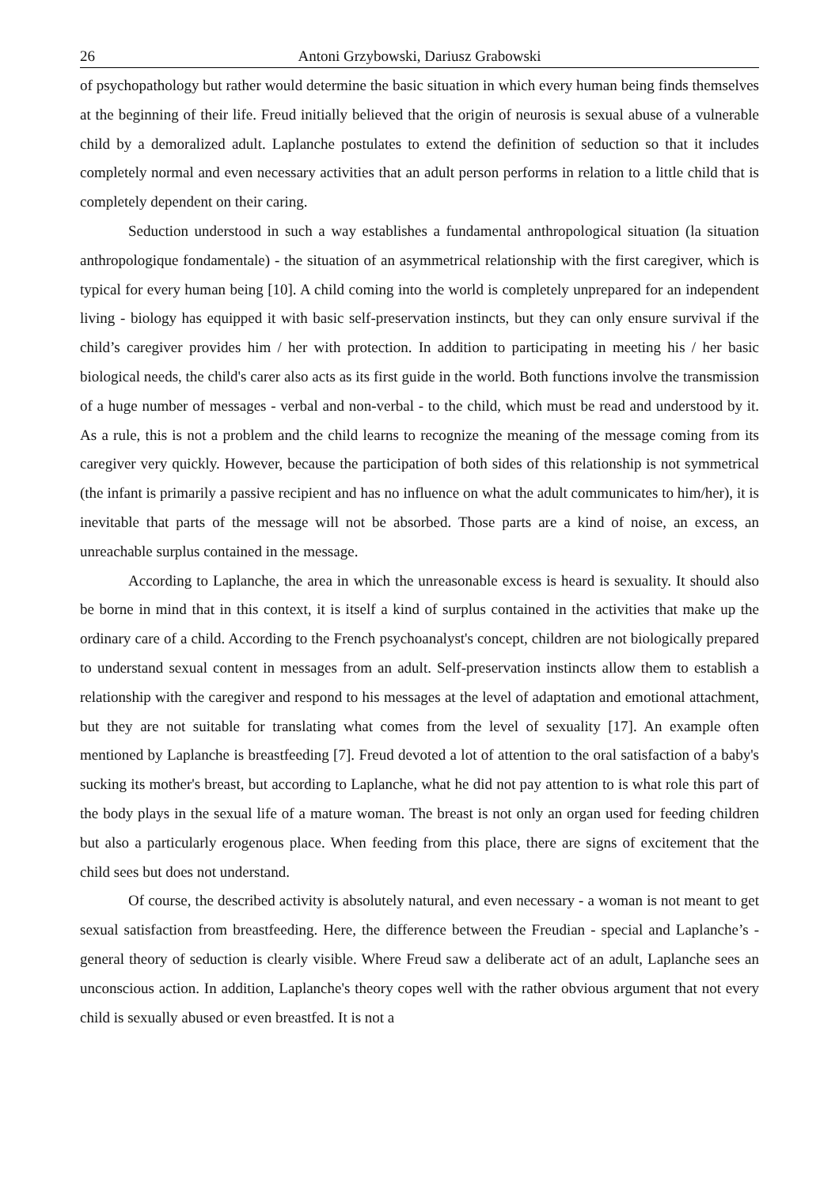26 Antoni Grzybowski, Dariusz Grabowski
of psychopathology but rather would determine the basic situation in which every human being finds themselves at the beginning of their life. Freud initially believed that the origin of neurosis is sexual abuse of a vulnerable child by a demoralized adult. Laplanche postulates to extend the definition of seduction so that it includes completely normal and even necessary activities that an adult person performs in relation to a little child that is completely dependent on their caring.
Seduction understood in such a way establishes a fundamental anthropological situation (la situation anthropologique fondamentale) - the situation of an asymmetrical relationship with the first caregiver, which is typical for every human being [10]. A child coming into the world is completely unprepared for an independent living - biology has equipped it with basic self-preservation instincts, but they can only ensure survival if the child’s caregiver provides him / her with protection. In addition to participating in meeting his / her basic biological needs, the child's carer also acts as its first guide in the world. Both functions involve the transmission of a huge number of messages - verbal and non-verbal - to the child, which must be read and understood by it. As a rule, this is not a problem and the child learns to recognize the meaning of the message coming from its caregiver very quickly. However, because the participation of both sides of this relationship is not symmetrical (the infant is primarily a passive recipient and has no influence on what the adult communicates to him/her), it is inevitable that parts of the message will not be absorbed. Those parts are a kind of noise, an excess, an unreachable surplus contained in the message.
According to Laplanche, the area in which the unreasonable excess is heard is sexuality. It should also be borne in mind that in this context, it is itself a kind of surplus contained in the activities that make up the ordinary care of a child. According to the French psychoanalyst's concept, children are not biologically prepared to understand sexual content in messages from an adult. Self-preservation instincts allow them to establish a relationship with the caregiver and respond to his messages at the level of adaptation and emotional attachment, but they are not suitable for translating what comes from the level of sexuality [17]. An example often mentioned by Laplanche is breastfeeding [7]. Freud devoted a lot of attention to the oral satisfaction of a baby's sucking its mother's breast, but according to Laplanche, what he did not pay attention to is what role this part of the body plays in the sexual life of a mature woman. The breast is not only an organ used for feeding children but also a particularly erogenous place. When feeding from this place, there are signs of excitement that the child sees but does not understand.
Of course, the described activity is absolutely natural, and even necessary - a woman is not meant to get sexual satisfaction from breastfeeding. Here, the difference between the Freudian - special and Laplanche’s - general theory of seduction is clearly visible. Where Freud saw a deliberate act of an adult, Laplanche sees an unconscious action. In addition, Laplanche's theory copes well with the rather obvious argument that not every child is sexually abused or even breastfed. It is not a